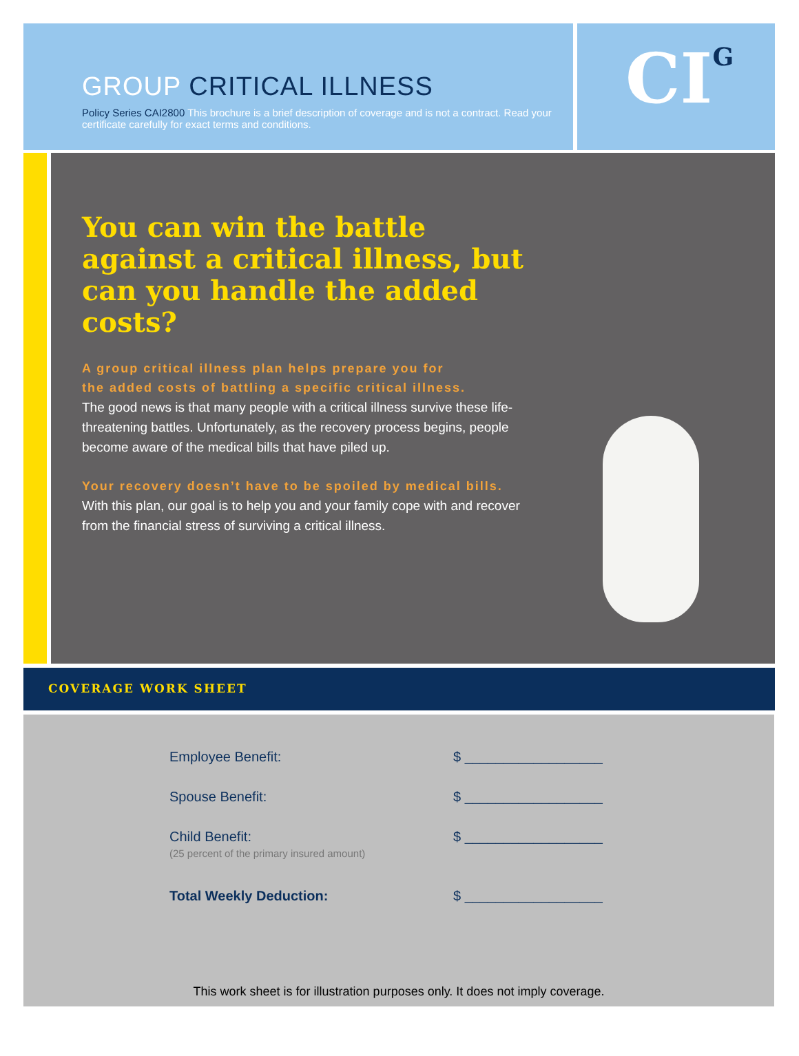GROUP CRITICAL ILLNESS
Policy Series CAI2800 This brochure is a brief description of coverage and is not a contract. Read your certificate carefully for exact terms and conditions.
CI<sup>G</sup>
You can win the battle against a critical illness, but can you handle the added costs?
A group critical illness plan helps prepare you for
the added costs of battling a specific critical illness.
The good news is that many people with a critical illness survive these life-threatening battles. Unfortunately, as the recovery process begins, people become aware of the medical bills that have piled up.
Your recovery doesn’t have to be spoiled by medical bills.
With this plan, our goal is to help you and your family cope with and recover from the financial stress of surviving a critical illness.
COVERAGE WORK SHEET
| Employee Benefit: | $ __________________ |
| Spouse Benefit: | $ __________________ |
| Child Benefit: (25 percent of the primary insured amount) | $ __________________ |
| Total Weekly Deduction: | $ __________________ |
This work sheet is for illustration purposes only. It does not imply coverage.